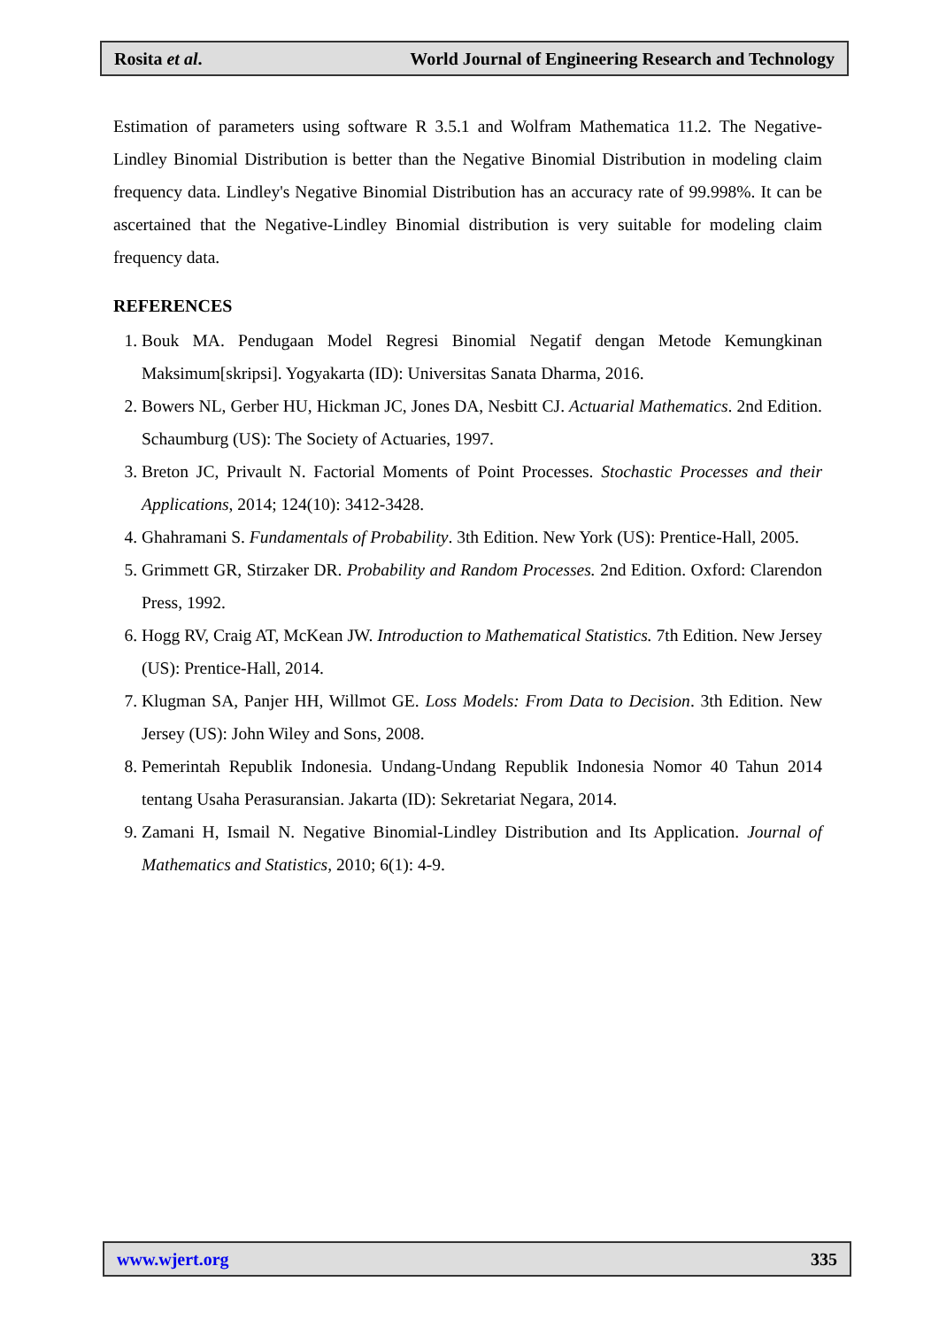Rosita et al. World Journal of Engineering Research and Technology
Estimation of parameters using software R 3.5.1 and Wolfram Mathematica 11.2. The Negative-Lindley Binomial Distribution is better than the Negative Binomial Distribution in modeling claim frequency data. Lindley's Negative Binomial Distribution has an accuracy rate of 99.998%. It can be ascertained that the Negative-Lindley Binomial distribution is very suitable for modeling claim frequency data.
REFERENCES
1. Bouk MA. Pendugaan Model Regresi Binomial Negatif dengan Metode Kemungkinan Maksimum[skripsi]. Yogyakarta (ID): Universitas Sanata Dharma, 2016.
2. Bowers NL, Gerber HU, Hickman JC, Jones DA, Nesbitt CJ. Actuarial Mathematics. 2nd Edition. Schaumburg (US): The Society of Actuaries, 1997.
3. Breton JC, Privault N. Factorial Moments of Point Processes. Stochastic Processes and their Applications, 2014; 124(10): 3412-3428.
4. Ghahramani S. Fundamentals of Probability. 3th Edition. New York (US): Prentice-Hall, 2005.
5. Grimmett GR, Stirzaker DR. Probability and Random Processes. 2nd Edition. Oxford: Clarendon Press, 1992.
6. Hogg RV, Craig AT, McKean JW. Introduction to Mathematical Statistics. 7th Edition. New Jersey (US): Prentice-Hall, 2014.
7. Klugman SA, Panjer HH, Willmot GE. Loss Models: From Data to Decision. 3th Edition. New Jersey (US): John Wiley and Sons, 2008.
8. Pemerintah Republik Indonesia. Undang-Undang Republik Indonesia Nomor 40 Tahun 2014 tentang Usaha Perasuransian. Jakarta (ID): Sekretariat Negara, 2014.
9. Zamani H, Ismail N. Negative Binomial-Lindley Distribution and Its Application. Journal of Mathematics and Statistics, 2010; 6(1): 4-9.
www.wjert.org 335